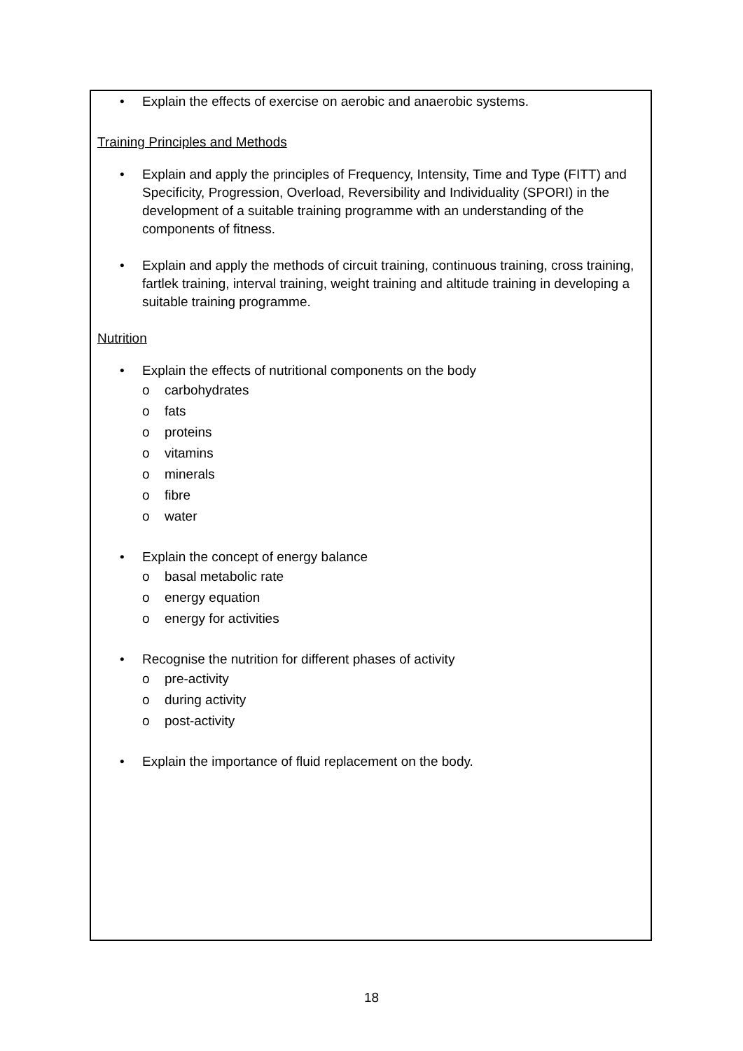• Explain the effects of exercise on aerobic and anaerobic systems.
Training Principles and Methods
• Explain and apply the principles of Frequency, Intensity, Time and Type (FITT) and Specificity, Progression, Overload, Reversibility and Individuality (SPORI) in the development of a suitable training programme with an understanding of the components of fitness.
• Explain and apply the methods of circuit training, continuous training, cross training, fartlek training, interval training, weight training and altitude training in developing a suitable training programme.
Nutrition
• Explain the effects of nutritional components on the body
o carbohydrates
o fats
o proteins
o vitamins
o minerals
o fibre
o water
• Explain the concept of energy balance
o basal metabolic rate
o energy equation
o energy for activities
• Recognise the nutrition for different phases of activity
o pre-activity
o during activity
o post-activity
• Explain the importance of fluid replacement on the body.
18